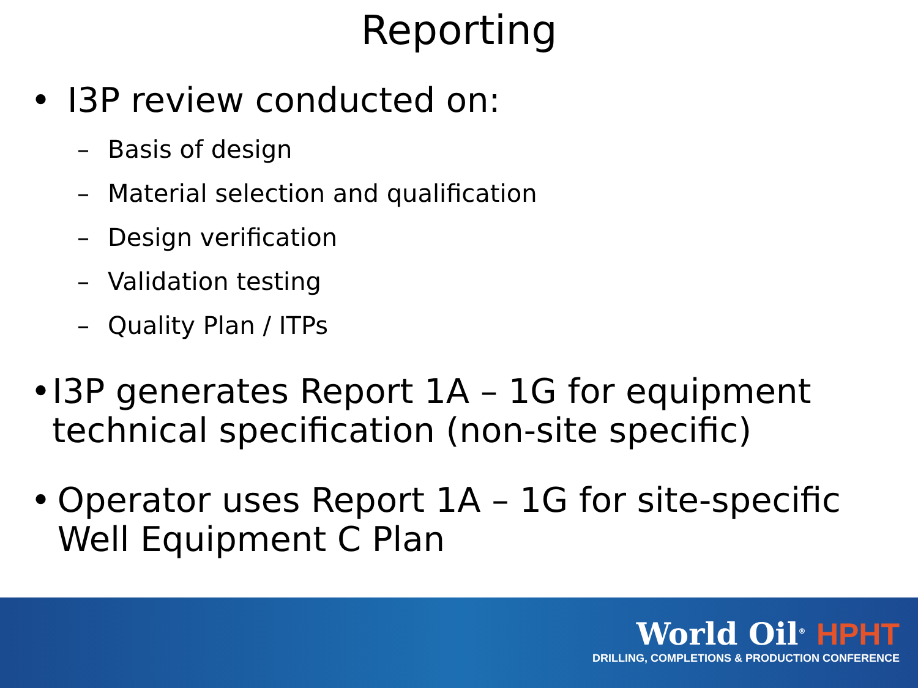Reporting
• I3P review conducted on:
– Basis of design
– Material selection and qualification
– Design verification
– Validation testing
– Quality Plan / ITPs
• I3P generates Report 1A – 1G for equipment technical specification (non-site specific)
• Operator uses Report 1A – 1G for site-specific Well Equipment C Plan
World Oil<sup>®</sup> HPHT
DRILLING, COMPLETIONS & PRODUCTION CONFERENCE